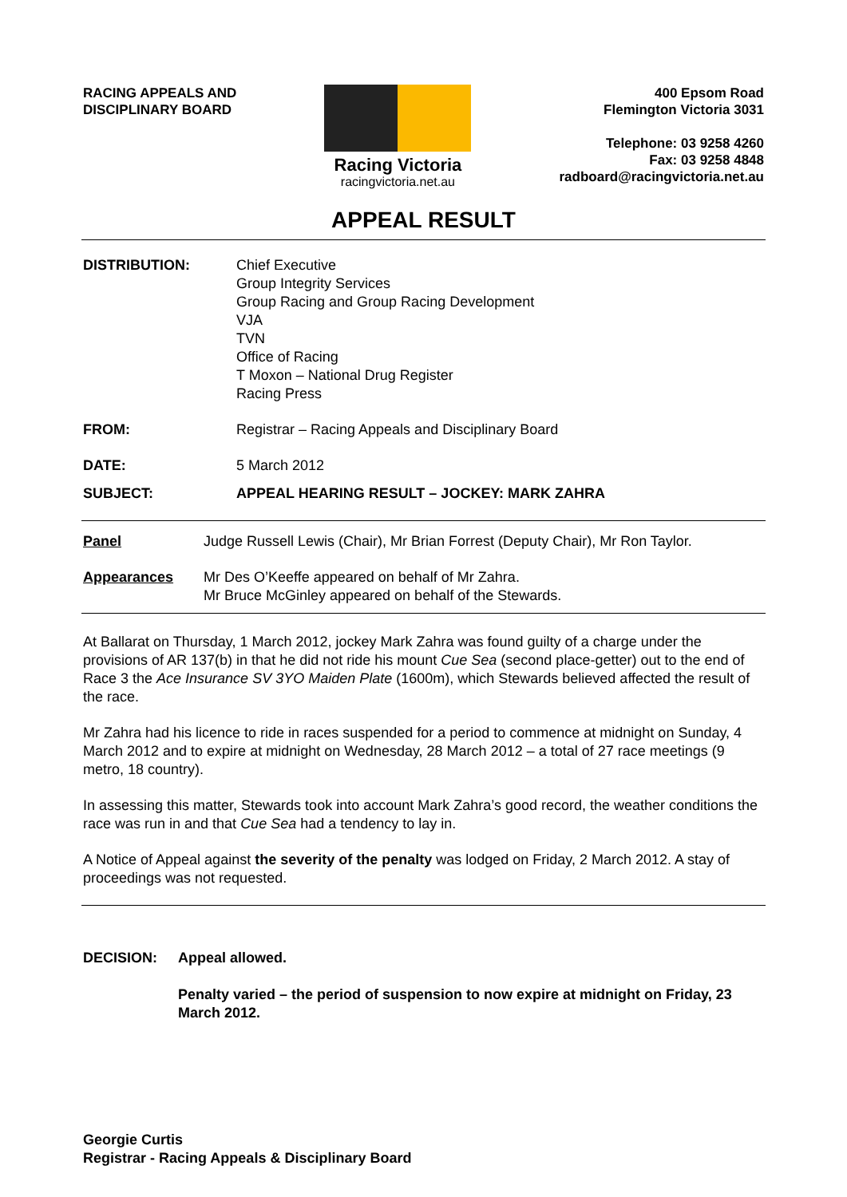RACING APPEALS AND
DISCIPLINARY BOARD
Racing Victoria
racingvictoria.net.au
400 Epsom Road
Flemington Victoria 3031
Telephone: 03 9258 4260
Fax: 03 9258 4848
radboard@racingvictoria.net.au
APPEAL RESULT
DISTRIBUTION: Chief Executive
Group Integrity Services
Group Racing and Group Racing Development
VJA
TVN
Office of Racing
T Moxon – National Drug Register
Racing Press
FROM: Registrar – Racing Appeals and Disciplinary Board
DATE: 5 March 2012
SUBJECT: APPEAL HEARING RESULT – JOCKEY: MARK ZAHRA
Panel Judge Russell Lewis (Chair), Mr Brian Forrest (Deputy Chair), Mr Ron Taylor.
Appearances Mr Des O’Keeffe appeared on behalf of Mr Zahra.
Mr Bruce McGinley appeared on behalf of the Stewards.
At Ballarat on Thursday, 1 March 2012, jockey Mark Zahra was found guilty of a charge under the provisions of AR 137(b) in that he did not ride his mount Cue Sea (second place-getter) out to the end of Race 3 the Ace Insurance SV 3YO Maiden Plate (1600m), which Stewards believed affected the result of the race.
Mr Zahra had his licence to ride in races suspended for a period to commence at midnight on Sunday, 4 March 2012 and to expire at midnight on Wednesday, 28 March 2012 – a total of 27 race meetings (9 metro, 18 country).
In assessing this matter, Stewards took into account Mark Zahra’s good record, the weather conditions the race was run in and that Cue Sea had a tendency to lay in.
A Notice of Appeal against the severity of the penalty was lodged on Friday, 2 March 2012. A stay of proceedings was not requested.
DECISION: Appeal allowed.
Penalty varied – the period of suspension to now expire at midnight on Friday, 23 March 2012.
Georgie Curtis
Registrar - Racing Appeals & Disciplinary Board